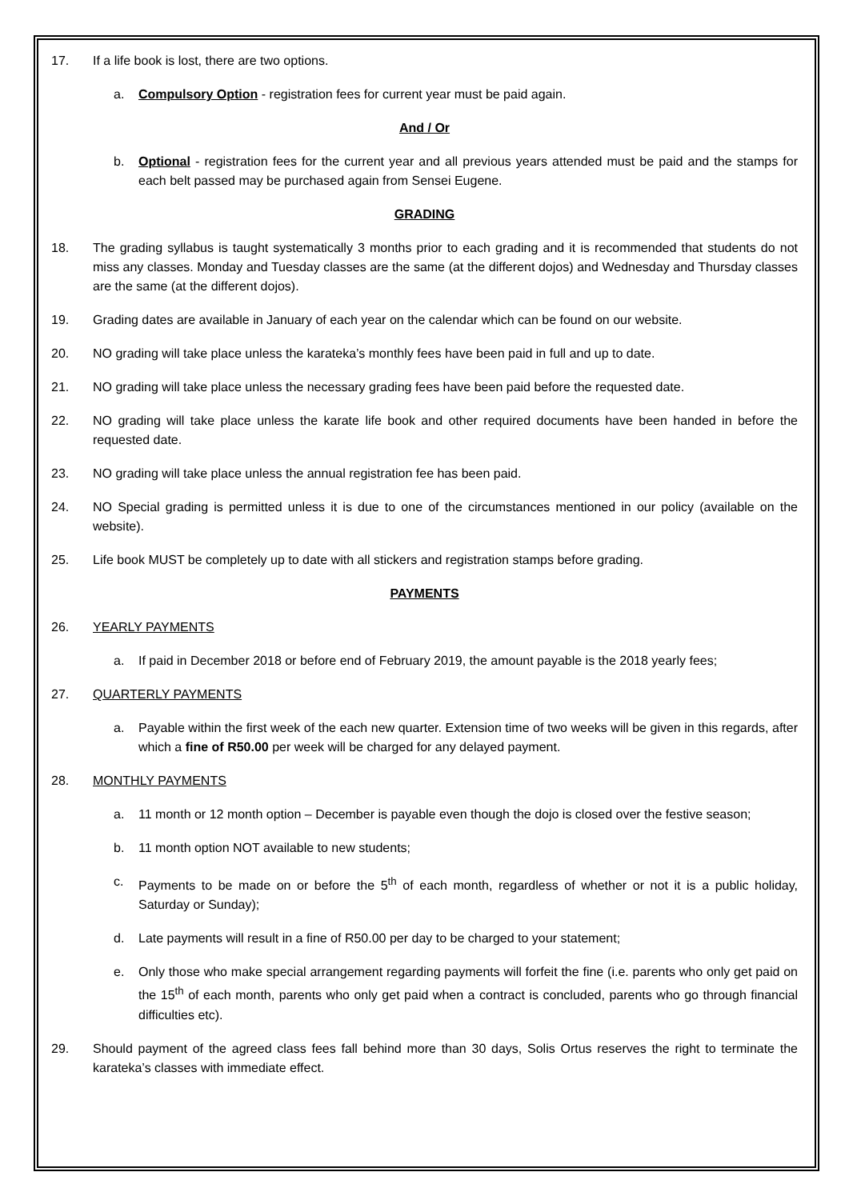17. If a life book is lost, there are two options.
a. Compulsory Option - registration fees for current year must be paid again.
And / Or
b. Optional - registration fees for the current year and all previous years attended must be paid and the stamps for each belt passed may be purchased again from Sensei Eugene.
GRADING
18. The grading syllabus is taught systematically 3 months prior to each grading and it is recommended that students do not miss any classes. Monday and Tuesday classes are the same (at the different dojos) and Wednesday and Thursday classes are the same (at the different dojos).
19. Grading dates are available in January of each year on the calendar which can be found on our website.
20. NO grading will take place unless the karateka’s monthly fees have been paid in full and up to date.
21. NO grading will take place unless the necessary grading fees have been paid before the requested date.
22. NO grading will take place unless the karate life book and other required documents have been handed in before the requested date.
23. NO grading will take place unless the annual registration fee has been paid.
24. NO Special grading is permitted unless it is due to one of the circumstances mentioned in our policy (available on the website).
25. Life book MUST be completely up to date with all stickers and registration stamps before grading.
PAYMENTS
26. YEARLY PAYMENTS
a. If paid in December 2018 or before end of February 2019, the amount payable is the 2018 yearly fees;
27. QUARTERLY PAYMENTS
a. Payable within the first week of the each new quarter. Extension time of two weeks will be given in this regards, after which a fine of R50.00 per week will be charged for any delayed payment.
28. MONTHLY PAYMENTS
a. 11 month or 12 month option – December is payable even though the dojo is closed over the festive season;
b. 11 month option NOT available to new students;
c. Payments to be made on or before the 5<sup>th</sup> of each month, regardless of whether or not it is a public holiday, Saturday or Sunday);
d. Late payments will result in a fine of R50.00 per day to be charged to your statement;
e. Only those who make special arrangement regarding payments will forfeit the fine (i.e. parents who only get paid on the 15<sup>th</sup> of each month, parents who only get paid when a contract is concluded, parents who go through financial difficulties etc).
29. Should payment of the agreed class fees fall behind more than 30 days, Solis Ortus reserves the right to terminate the karateka’s classes with immediate effect.